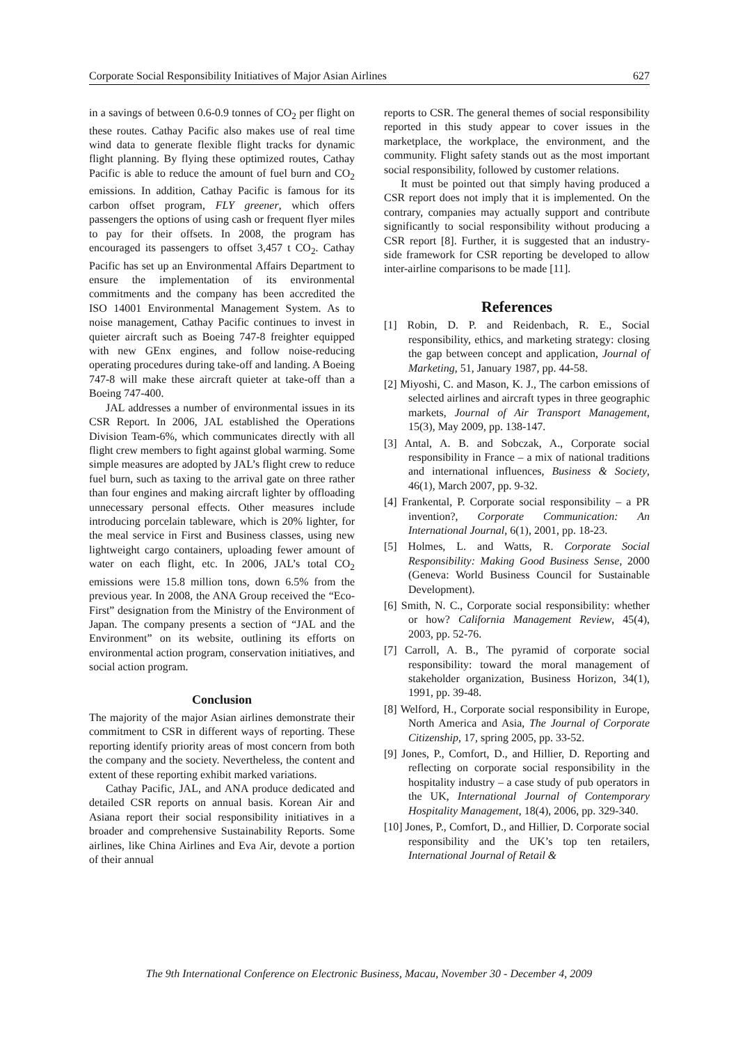Corporate Social Responsibility Initiatives of Major Asian Airlines 627
in a savings of between 0.6-0.9 tonnes of CO<sub>2</sub> per flight on these routes. Cathay Pacific also makes use of real time wind data to generate flexible flight tracks for dynamic flight planning. By flying these optimized routes, Cathay Pacific is able to reduce the amount of fuel burn and CO<sub>2</sub> emissions. In addition, Cathay Pacific is famous for its carbon offset program, FLY greener, which offers passengers the options of using cash or frequent flyer miles to pay for their offsets. In 2008, the program has encouraged its passengers to offset 3,457 t CO<sub>2</sub>. Cathay Pacific has set up an Environmental Affairs Department to ensure the implementation of its environmental commitments and the company has been accredited the ISO 14001 Environmental Management System. As to noise management, Cathay Pacific continues to invest in quieter aircraft such as Boeing 747-8 freighter equipped with new GEnx engines, and follow noise-reducing operating procedures during take-off and landing. A Boeing 747-8 will make these aircraft quieter at take-off than a Boeing 747-400.
JAL addresses a number of environmental issues in its CSR Report. In 2006, JAL established the Operations Division Team-6%, which communicates directly with all flight crew members to fight against global warming. Some simple measures are adopted by JAL’s flight crew to reduce fuel burn, such as taxing to the arrival gate on three rather than four engines and making aircraft lighter by offloading unnecessary personal effects. Other measures include introducing porcelain tableware, which is 20% lighter, for the meal service in First and Business classes, using new lightweight cargo containers, uploading fewer amount of water on each flight, etc. In 2006, JAL’s total CO<sub>2</sub> emissions were 15.8 million tons, down 6.5% from the previous year. In 2008, the ANA Group received the “Eco-First” designation from the Ministry of the Environment of Japan. The company presents a section of “JAL and the Environment” on its website, outlining its efforts on environmental action program, conservation initiatives, and social action program.
Conclusion
The majority of the major Asian airlines demonstrate their commitment to CSR in different ways of reporting. These reporting identify priority areas of most concern from both the company and the society. Nevertheless, the content and extent of these reporting exhibit marked variations.
Cathay Pacific, JAL, and ANA produce dedicated and detailed CSR reports on annual basis. Korean Air and Asiana report their social responsibility initiatives in a broader and comprehensive Sustainability Reports. Some airlines, like China Airlines and Eva Air, devote a portion of their annual
reports to CSR. The general themes of social responsibility reported in this study appear to cover issues in the marketplace, the workplace, the environment, and the community. Flight safety stands out as the most important social responsibility, followed by customer relations.
It must be pointed out that simply having produced a CSR report does not imply that it is implemented. On the contrary, companies may actually support and contribute significantly to social responsibility without producing a CSR report [8]. Further, it is suggested that an industry-side framework for CSR reporting be developed to allow inter-airline comparisons to be made [11].
References
[1] Robin, D. P. and Reidenbach, R. E., Social responsibility, ethics, and marketing strategy: closing the gap between concept and application, Journal of Marketing, 51, January 1987, pp. 44-58.
[2] Miyoshi, C. and Mason, K. J., The carbon emissions of selected airlines and aircraft types in three geographic markets, Journal of Air Transport Management, 15(3), May 2009, pp. 138-147.
[3] Antal, A. B. and Sobczak, A., Corporate social responsibility in France – a mix of national traditions and international influences, Business & Society, 46(1), March 2007, pp. 9-32.
[4] Frankental, P. Corporate social responsibility – a PR invention?, Corporate Communication: An International Journal, 6(1), 2001, pp. 18-23.
[5] Holmes, L. and Watts, R. Corporate Social Responsibility: Making Good Business Sense, 2000 (Geneva: World Business Council for Sustainable Development).
[6] Smith, N. C., Corporate social responsibility: whether or how? California Management Review, 45(4), 2003, pp. 52-76.
[7] Carroll, A. B., The pyramid of corporate social responsibility: toward the moral management of stakeholder organization, Business Horizon, 34(1), 1991, pp. 39-48.
[8] Welford, H., Corporate social responsibility in Europe, North America and Asia, The Journal of Corporate Citizenship, 17, spring 2005, pp. 33-52.
[9] Jones, P., Comfort, D., and Hillier, D. Reporting and reflecting on corporate social responsibility in the hospitality industry – a case study of pub operators in the UK, International Journal of Contemporary Hospitality Management, 18(4), 2006, pp. 329-340.
[10] Jones, P., Comfort, D., and Hillier, D. Corporate social responsibility and the UK’s top ten retailers, International Journal of Retail &
The 9th International Conference on Electronic Business, Macau, November 30 - December 4, 2009